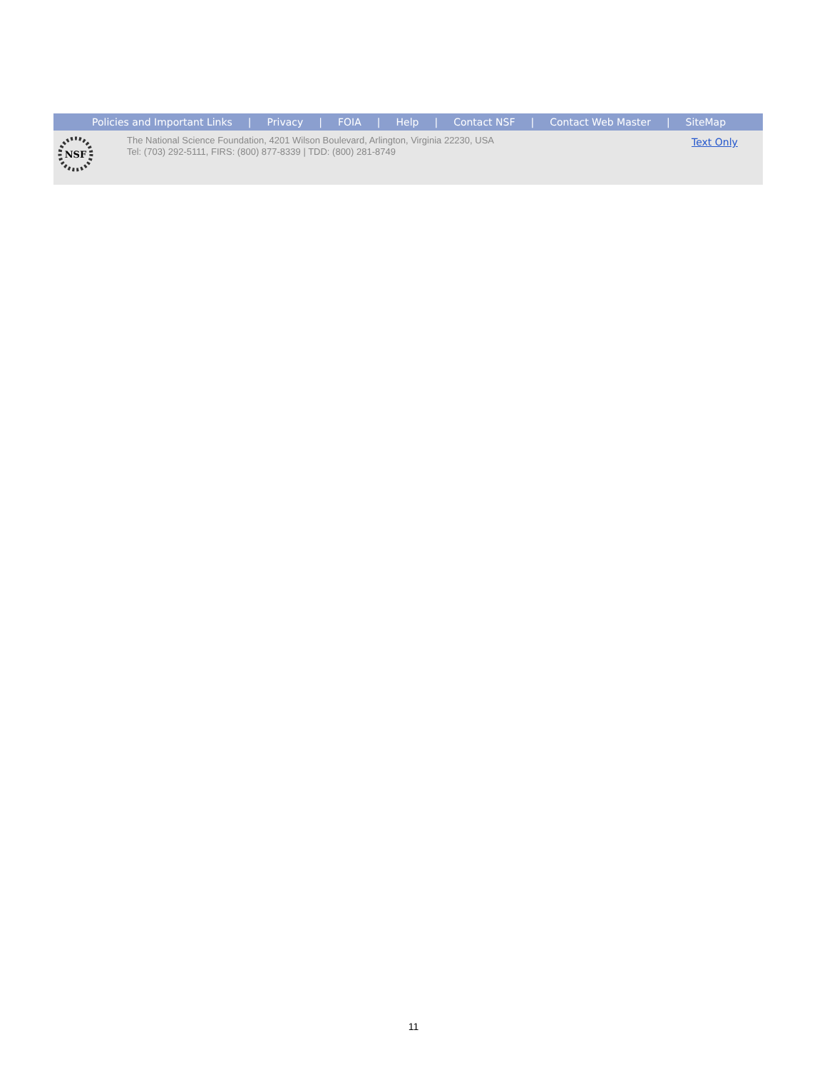Policies and Important Links | Privacy | FOIA | Help | Contact NSF | Contact Web Master | SiteMap
NSF
The National Science Foundation, 4201 Wilson Boulevard, Arlington, Virginia 22230, USA
Tel: (703) 292-5111, FIRS: (800) 877-8339 | TDD: (800) 281-8749
Text Only
11